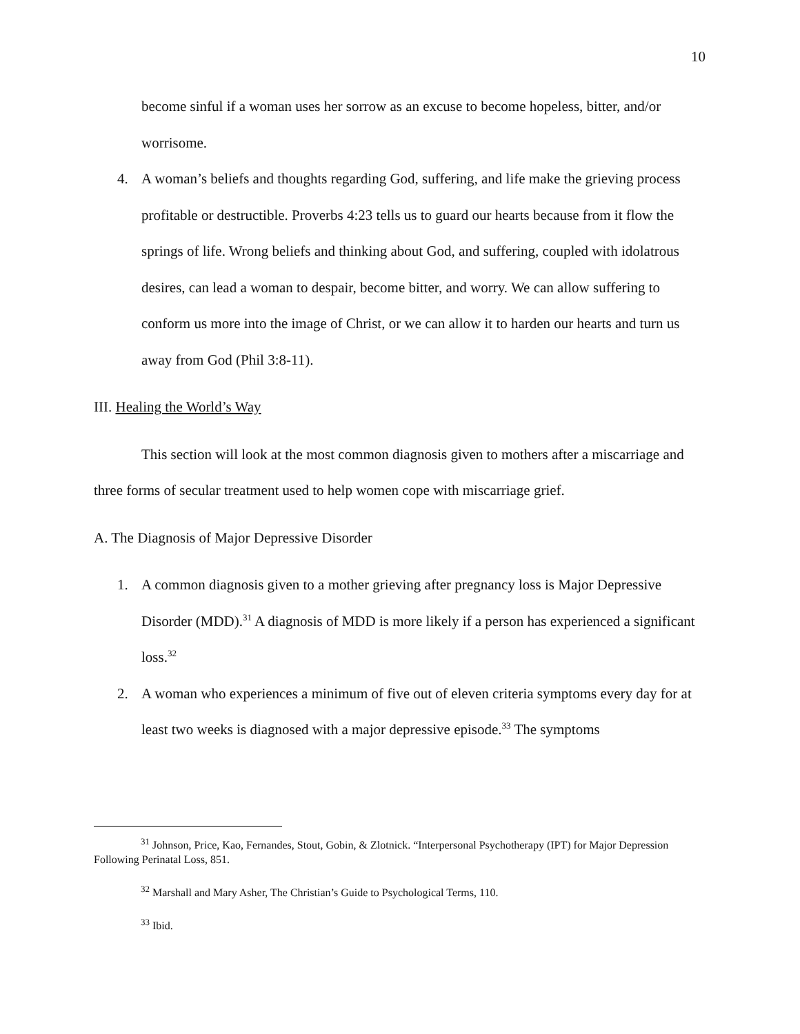10
become sinful if a woman uses her sorrow as an excuse to become hopeless, bitter, and/or worrisome.
4. A woman’s beliefs and thoughts regarding God, suffering, and life make the grieving process profitable or destructible. Proverbs 4:23 tells us to guard our hearts because from it flow the springs of life. Wrong beliefs and thinking about God, and suffering, coupled with idolatrous desires, can lead a woman to despair, become bitter, and worry. We can allow suffering to conform us more into the image of Christ, or we can allow it to harden our hearts and turn us away from God (Phil 3:8-11).
III. Healing the World’s Way
This section will look at the most common diagnosis given to mothers after a miscarriage and three forms of secular treatment used to help women cope with miscarriage grief.
A. The Diagnosis of Major Depressive Disorder
1. A common diagnosis given to a mother grieving after pregnancy loss is Major Depressive Disorder (MDD).<sup>31</sup> A diagnosis of MDD is more likely if a person has experienced a significant loss.<sup>32</sup>
2. A woman who experiences a minimum of five out of eleven criteria symptoms every day for at least two weeks is diagnosed with a major depressive episode.<sup>33</sup> The symptoms
<sup>31</sup> Johnson, Price, Kao, Fernandes, Stout, Gobin, & Zlotnick. “Interpersonal Psychotherapy (IPT) for Major Depression Following Perinatal Loss, 851.
<sup>32</sup> Marshall and Mary Asher, The Christian’s Guide to Psychological Terms, 110.
<sup>33</sup> Ibid.